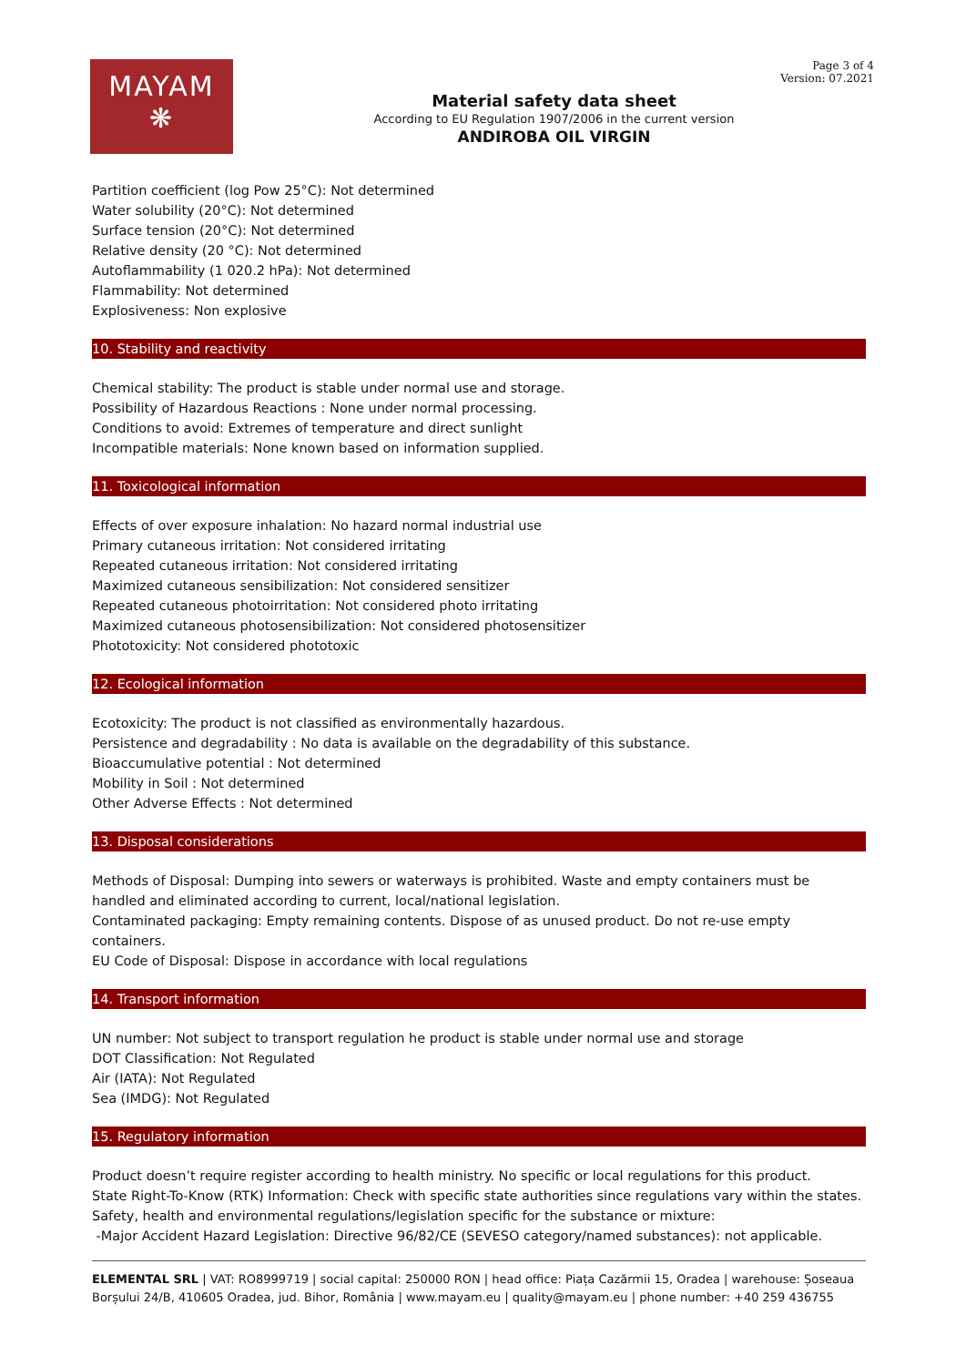Page 3 of 4
Version: 07.2021
MAYAM
❋
Material safety data sheet
According to EU Regulation 1907/2006 in the current version
ANDIROBA OIL VIRGIN
Partition coefficient (log Pow 25°C): Not determined
Water solubility (20°C): Not determined
Surface tension (20°C): Not determined
Relative density (20 °C): Not determined
Autoflammability (1 020.2 hPa): Not determined
Flammability: Not determined
Explosiveness: Non explosive
10. Stability and reactivity
Chemical stability: The product is stable under normal use and storage.
Possibility of Hazardous Reactions : None under normal processing.
Conditions to avoid: Extremes of temperature and direct sunlight
Incompatible materials: None known based on information supplied.
11. Toxicological information
Effects of over exposure inhalation: No hazard normal industrial use
Primary cutaneous irritation: Not considered irritating
Repeated cutaneous irritation: Not considered irritating
Maximized cutaneous sensibilization: Not considered sensitizer
Repeated cutaneous photoirritation: Not considered photo irritating
Maximized cutaneous photosensibilization: Not considered photosensitizer
Phototoxicity: Not considered phototoxic
12. Ecological information
Ecotoxicity: The product is not classified as environmentally hazardous.
Persistence and degradability : No data is available on the degradability of this substance.
Bioaccumulative potential : Not determined
Mobility in Soil : Not determined
Other Adverse Effects : Not determined
13. Disposal considerations
Methods of Disposal: Dumping into sewers or waterways is prohibited. Waste and empty containers must be handled and eliminated according to current, local/national legislation.
Contaminated packaging: Empty remaining contents. Dispose of as unused product. Do not re-use empty containers.
EU Code of Disposal: Dispose in accordance with local regulations
14. Transport information
UN number: Not subject to transport regulation he product is stable under normal use and storage
DOT Classification: Not Regulated
Air (IATA): Not Regulated
Sea (IMDG): Not Regulated
15. Regulatory information
Product doesn’t require register according to health ministry. No specific or local regulations for this product.
State Right-To-Know (RTK) Information: Check with specific state authorities since regulations vary within the states.
Safety, health and environmental regulations/legislation specific for the substance or mixture:
-Major Accident Hazard Legislation: Directive 96/82/CE (SEVESO category/named substances): not applicable.
ELEMENTAL SRL | VAT: RO8999719 | social capital: 250000 RON | head office: Piața Cazărmii 15, Oradea | warehouse: Șoseaua Borșului 24/B, 410605 Oradea, jud. Bihor, România | www.mayam.eu | quality@mayam.eu | phone number: +40 259 436755